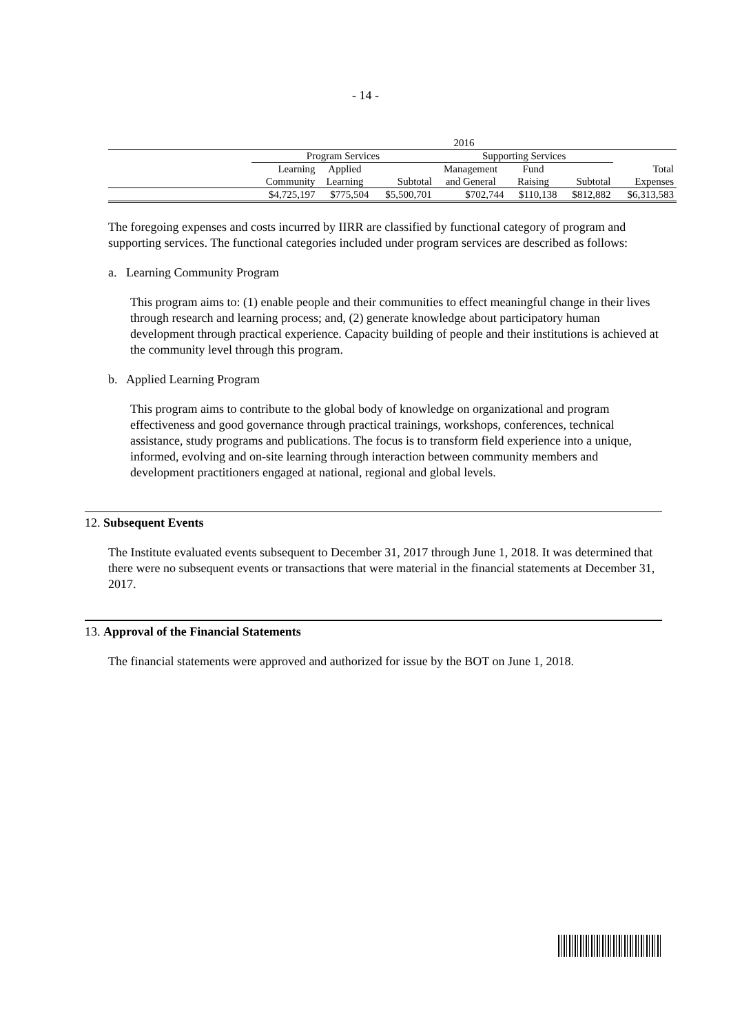- 14 -
| | 2016 | | | | | | |
| | Program Services | | | Supporting Services | | | |
| | Learning | Applied | | Management | Fund | | Total |
| | Community | Learning | Subtotal | and General | Raising | Subtotal | Expenses |
| | $4,725,197 | $775,504 | $5,500,701 | $702,744 | $110,138 | $812,882 | $6,313,583 |
The foregoing expenses and costs incurred by IIRR are classified by functional category of program and supporting services. The functional categories included under program services are described as follows:
a. Learning Community Program
This program aims to: (1) enable people and their communities to effect meaningful change in their lives through research and learning process; and, (2) generate knowledge about participatory human development through practical experience. Capacity building of people and their institutions is achieved at the community level through this program.
b. Applied Learning Program
This program aims to contribute to the global body of knowledge on organizational and program effectiveness and good governance through practical trainings, workshops, conferences, technical assistance, study programs and publications. The focus is to transform field experience into a unique, informed, evolving and on-site learning through interaction between community members and development practitioners engaged at national, regional and global levels.
12. Subsequent Events
The Institute evaluated events subsequent to December 31, 2017 through June 1, 2018. It was determined that there were no subsequent events or transactions that were material in the financial statements at December 31, 2017.
13. Approval of the Financial Statements
The financial statements were approved and authorized for issue by the BOT on June 1, 2018.